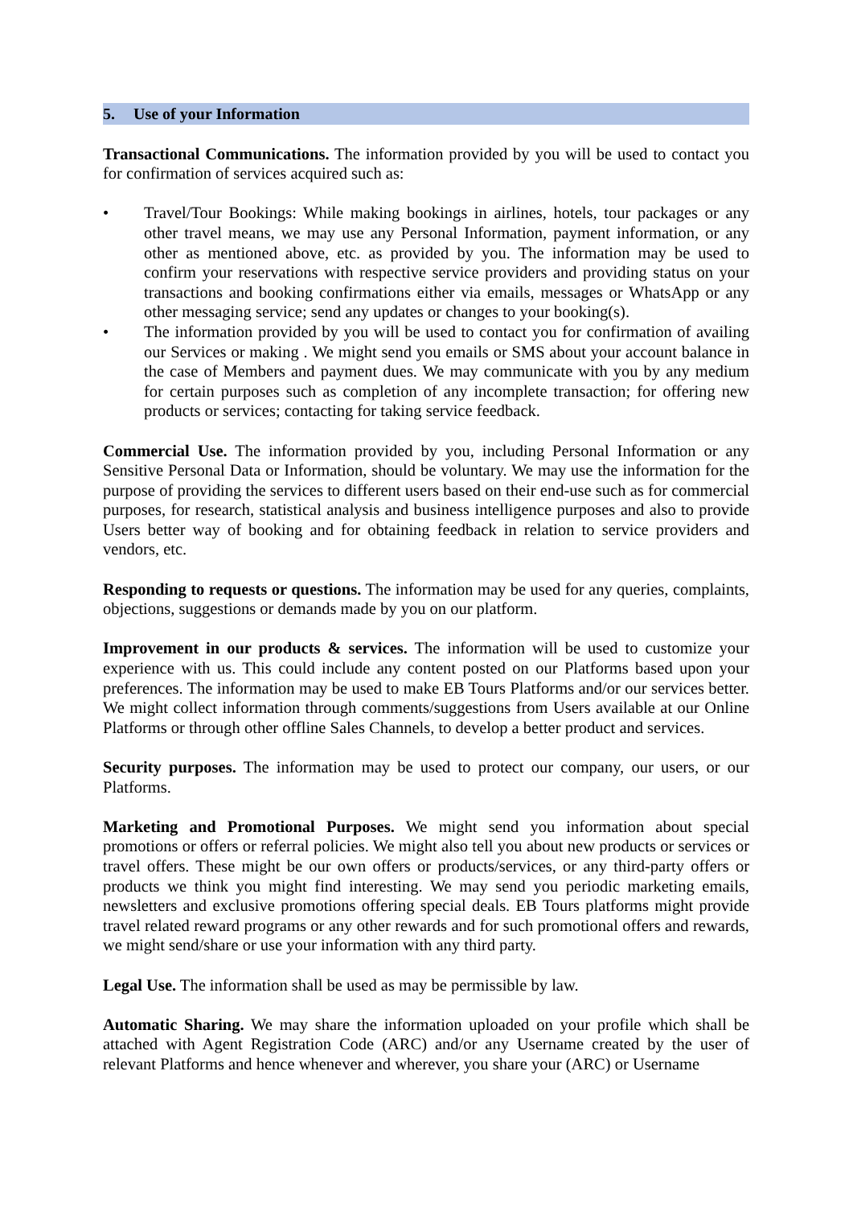5. Use of your Information
Transactional Communications. The information provided by you will be used to contact you for confirmation of services acquired such as:
• Travel/Tour Bookings: While making bookings in airlines, hotels, tour packages or any other travel means, we may use any Personal Information, payment information, or any other as mentioned above, etc. as provided by you. The information may be used to confirm your reservations with respective service providers and providing status on your transactions and booking confirmations either via emails, messages or WhatsApp or any other messaging service; send any updates or changes to your booking(s).
• The information provided by you will be used to contact you for confirmation of availing our Services or making . We might send you emails or SMS about your account balance in the case of Members and payment dues. We may communicate with you by any medium for certain purposes such as completion of any incomplete transaction; for offering new products or services; contacting for taking service feedback.
Commercial Use. The information provided by you, including Personal Information or any Sensitive Personal Data or Information, should be voluntary. We may use the information for the purpose of providing the services to different users based on their end-use such as for commercial purposes, for research, statistical analysis and business intelligence purposes and also to provide Users better way of booking and for obtaining feedback in relation to service providers and vendors, etc.
Responding to requests or questions. The information may be used for any queries, complaints, objections, suggestions or demands made by you on our platform.
Improvement in our products & services. The information will be used to customize your experience with us. This could include any content posted on our Platforms based upon your preferences. The information may be used to make EB Tours Platforms and/or our services better. We might collect information through comments/suggestions from Users available at our Online Platforms or through other offline Sales Channels, to develop a better product and services.
Security purposes. The information may be used to protect our company, our users, or our Platforms.
Marketing and Promotional Purposes. We might send you information about special promotions or offers or referral policies. We might also tell you about new products or services or travel offers. These might be our own offers or products/services, or any third-party offers or products we think you might find interesting. We may send you periodic marketing emails, newsletters and exclusive promotions offering special deals. EB Tours platforms might provide travel related reward programs or any other rewards and for such promotional offers and rewards, we might send/share or use your information with any third party.
Legal Use. The information shall be used as may be permissible by law.
Automatic Sharing. We may share the information uploaded on your profile which shall be attached with Agent Registration Code (ARC) and/or any Username created by the user of relevant Platforms and hence whenever and wherever, you share your (ARC) or Username